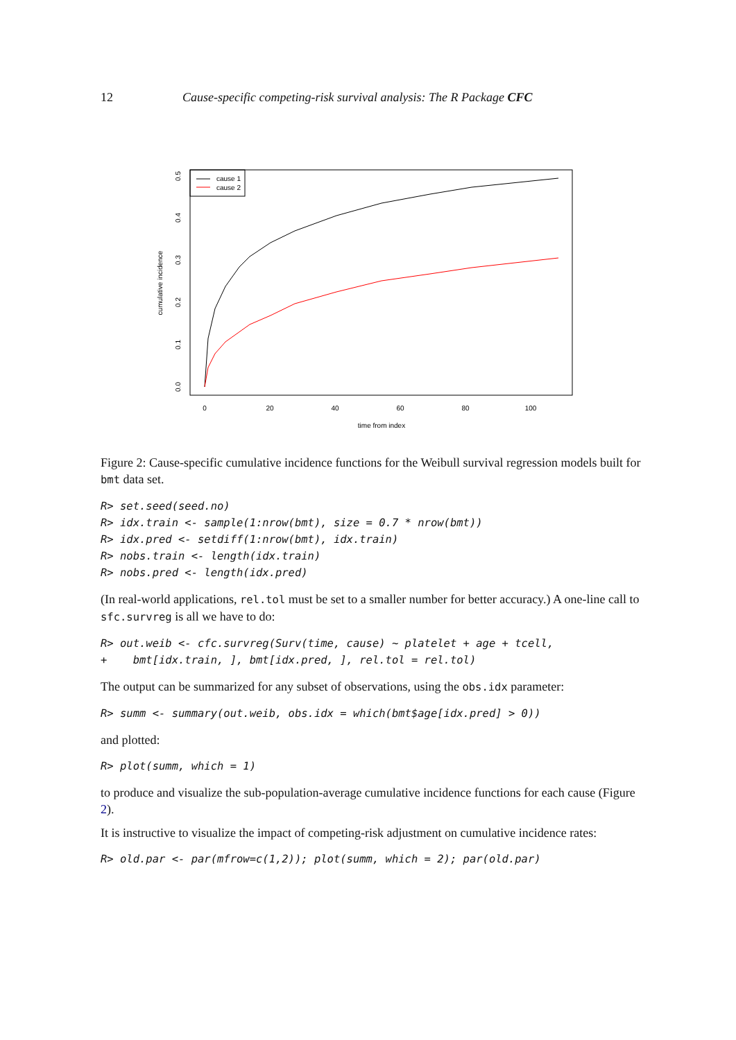12 Cause-specific competing-risk survival analysis: The R Package CFC
cause 1
cause 2
0
20
40
60
80
100
time from index
0.0
0.1
0.2
0.3
0.4
0.5
cumulative incidence
Figure 2: Cause-specific cumulative incidence functions for the Weibull survival regression models built for bmt data set.
R> set.seed(seed.no)
R> idx.train <- sample(1:nrow(bmt), size = 0.7 * nrow(bmt))
R> idx.pred <- setdiff(1:nrow(bmt), idx.train)
R> nobs.train <- length(idx.train)
R> nobs.pred <- length(idx.pred)
(In real-world applications, rel.tol must be set to a smaller number for better accuracy.) A one-line call to sfc.survreg is all we have to do:
R> out.weib <- cfc.survreg(Surv(time, cause) ~ platelet + age + tcell,
+    bmt[idx.train, ], bmt[idx.pred, ], rel.tol = rel.tol)
The output can be summarized for any subset of observations, using the obs.idx parameter:
R> summ <- summary(out.weib, obs.idx = which(bmt$age[idx.pred] > 0))
and plotted:
R> plot(summ, which = 1)
to produce and visualize the sub-population-average cumulative incidence functions for each cause (Figure 2).
It is instructive to visualize the impact of competing-risk adjustment on cumulative incidence rates:
R> old.par <- par(mfrow=c(1,2)); plot(summ, which = 2); par(old.par)